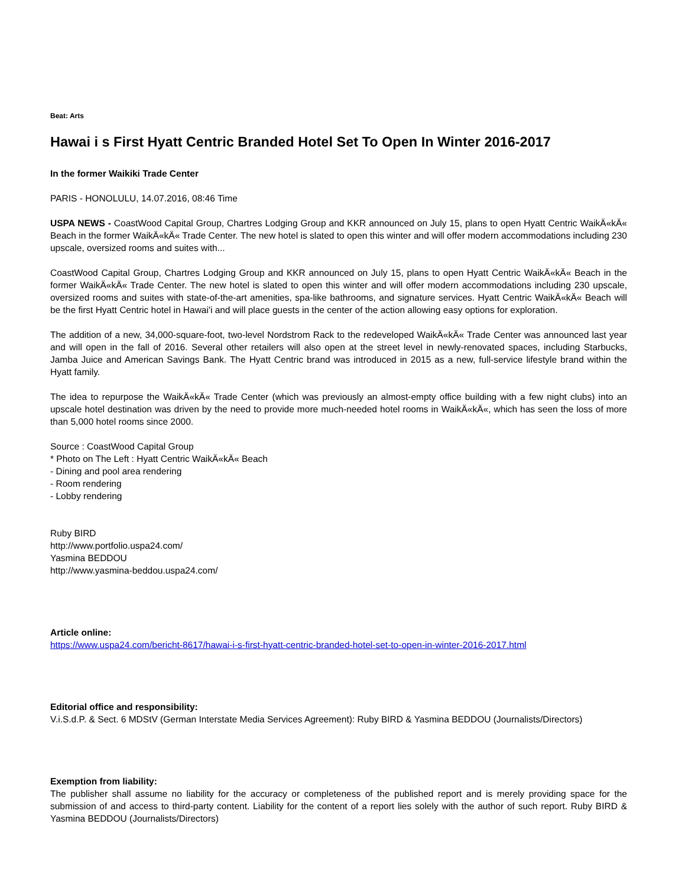Beat: Arts
Hawai i s First Hyatt Centric Branded Hotel Set To Open In Winter 2016-2017
In the former Waikiki Trade Center
PARIS - HONOLULU, 14.07.2016, 08:46 Time
USPA NEWS - CoastWood Capital Group, Chartres Lodging Group and KKR announced on July 15, plans to open Hyatt Centric WaikÄ«kÄ« Beach in the former WaikÄ«kÄ« Trade Center. The new hotel is slated to open this winter and will offer modern accommodations including 230 upscale, oversized rooms and suites with...
CoastWood Capital Group, Chartres Lodging Group and KKR announced on July 15, plans to open Hyatt Centric WaikÄ«kÄ« Beach in the former WaikÄ«kÄ« Trade Center. The new hotel is slated to open this winter and will offer modern accommodations including 230 upscale, oversized rooms and suites with state-of-the-art amenities, spa-like bathrooms, and signature services. Hyatt Centric WaikÄ«kÄ« Beach will be the first Hyatt Centric hotel in Hawai'i and will place guests in the center of the action allowing easy options for exploration.
The addition of a new, 34,000-square-foot, two-level Nordstrom Rack to the redeveloped WaikÄ«kÄ« Trade Center was announced last year and will open in the fall of 2016. Several other retailers will also open at the street level in newly-renovated spaces, including Starbucks, Jamba Juice and American Savings Bank. The Hyatt Centric brand was introduced in 2015 as a new, full-service lifestyle brand within the Hyatt family.
The idea to repurpose the WaikÄ«kÄ« Trade Center (which was previously an almost-empty office building with a few night clubs) into an upscale hotel destination was driven by the need to provide more much-needed hotel rooms in WaikÄ«kÄ«, which has seen the loss of more than 5,000 hotel rooms since 2000.
Source : CoastWood Capital Group
* Photo on The Left : Hyatt Centric WaikÄ«kÄ« Beach
- Dining and pool area rendering
- Room rendering
- Lobby rendering
Ruby BIRD
http://www.portfolio.uspa24.com/
Yasmina BEDDOU
http://www.yasmina-beddou.uspa24.com/
Article online:
https://www.uspa24.com/bericht-8617/hawai-i-s-first-hyatt-centric-branded-hotel-set-to-open-in-winter-2016-2017.html
Editorial office and responsibility:
V.i.S.d.P. & Sect. 6 MDStV (German Interstate Media Services Agreement): Ruby BIRD & Yasmina BEDDOU (Journalists/Directors)
Exemption from liability:
The publisher shall assume no liability for the accuracy or completeness of the published report and is merely providing space for the submission of and access to third-party content. Liability for the content of a report lies solely with the author of such report. Ruby BIRD & Yasmina BEDDOU (Journalists/Directors)